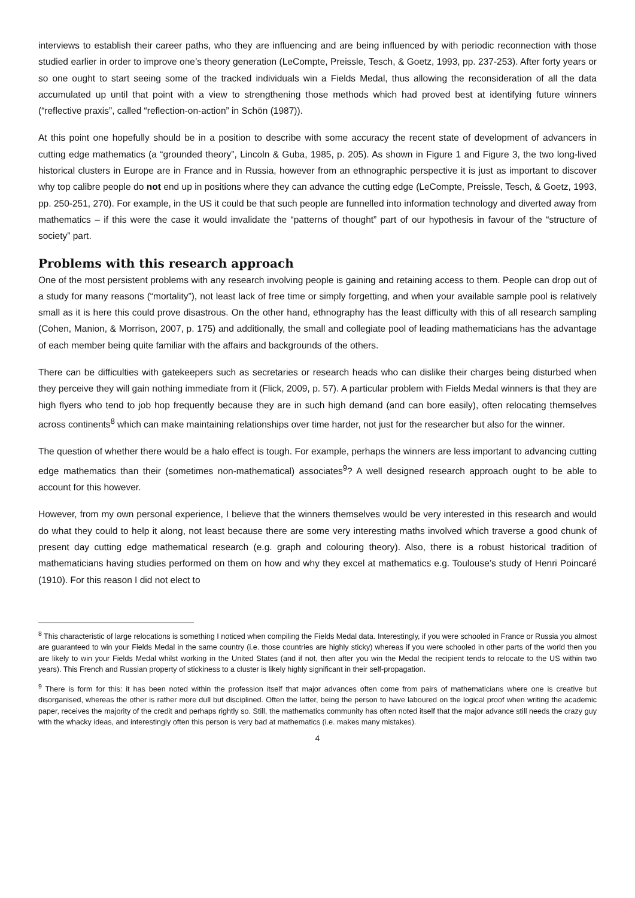interviews to establish their career paths, who they are influencing and are being influenced by with periodic reconnection with those studied earlier in order to improve one’s theory generation (LeCompte, Preissle, Tesch, & Goetz, 1993, pp. 237-253). After forty years or so one ought to start seeing some of the tracked individuals win a Fields Medal, thus allowing the reconsideration of all the data accumulated up until that point with a view to strengthening those methods which had proved best at identifying future winners (“reflective praxis”, called “reflection-on-action” in Schön (1987)).
At this point one hopefully should be in a position to describe with some accuracy the recent state of development of advancers in cutting edge mathematics (a “grounded theory”, Lincoln & Guba, 1985, p. 205). As shown in Figure 1 and Figure 3, the two long-lived historical clusters in Europe are in France and in Russia, however from an ethnographic perspective it is just as important to discover why top calibre people do not end up in positions where they can advance the cutting edge (LeCompte, Preissle, Tesch, & Goetz, 1993, pp. 250-251, 270). For example, in the US it could be that such people are funnelled into information technology and diverted away from mathematics – if this were the case it would invalidate the “patterns of thought” part of our hypothesis in favour of the “structure of society” part.
Problems with this research approach
One of the most persistent problems with any research involving people is gaining and retaining access to them. People can drop out of a study for many reasons (“mortality”), not least lack of free time or simply forgetting, and when your available sample pool is relatively small as it is here this could prove disastrous. On the other hand, ethnography has the least difficulty with this of all research sampling (Cohen, Manion, & Morrison, 2007, p. 175) and additionally, the small and collegiate pool of leading mathematicians has the advantage of each member being quite familiar with the affairs and backgrounds of the others.
There can be difficulties with gatekeepers such as secretaries or research heads who can dislike their charges being disturbed when they perceive they will gain nothing immediate from it (Flick, 2009, p. 57). A particular problem with Fields Medal winners is that they are high flyers who tend to job hop frequently because they are in such high demand (and can bore easily), often relocating themselves across continents<sup>8</sup> which can make maintaining relationships over time harder, not just for the researcher but also for the winner.
The question of whether there would be a halo effect is tough. For example, perhaps the winners are less important to advancing cutting edge mathematics than their (sometimes non-mathematical) associates<sup>9</sup>? A well designed research approach ought to be able to account for this however.
However, from my own personal experience, I believe that the winners themselves would be very interested in this research and would do what they could to help it along, not least because there are some very interesting maths involved which traverse a good chunk of present day cutting edge mathematical research (e.g. graph and colouring theory). Also, there is a robust historical tradition of mathematicians having studies performed on them on how and why they excel at mathematics e.g. Toulouse’s study of Henri Poincaré (1910). For this reason I did not elect to
<sup>8</sup> This characteristic of large relocations is something I noticed when compiling the Fields Medal data. Interestingly, if you were schooled in France or Russia you almost are guaranteed to win your Fields Medal in the same country (i.e. those countries are highly sticky) whereas if you were schooled in other parts of the world then you are likely to win your Fields Medal whilst working in the United States (and if not, then after you win the Medal the recipient tends to relocate to the US within two years). This French and Russian property of stickiness to a cluster is likely highly significant in their self-propagation.
<sup>9</sup> There is form for this: it has been noted within the profession itself that major advances often come from pairs of mathematicians where one is creative but disorganised, whereas the other is rather more dull but disciplined. Often the latter, being the person to have laboured on the logical proof when writing the academic paper, receives the majority of the credit and perhaps rightly so. Still, the mathematics community has often noted itself that the major advance still needs the crazy guy with the whacky ideas, and interestingly often this person is very bad at mathematics (i.e. makes many mistakes).
4